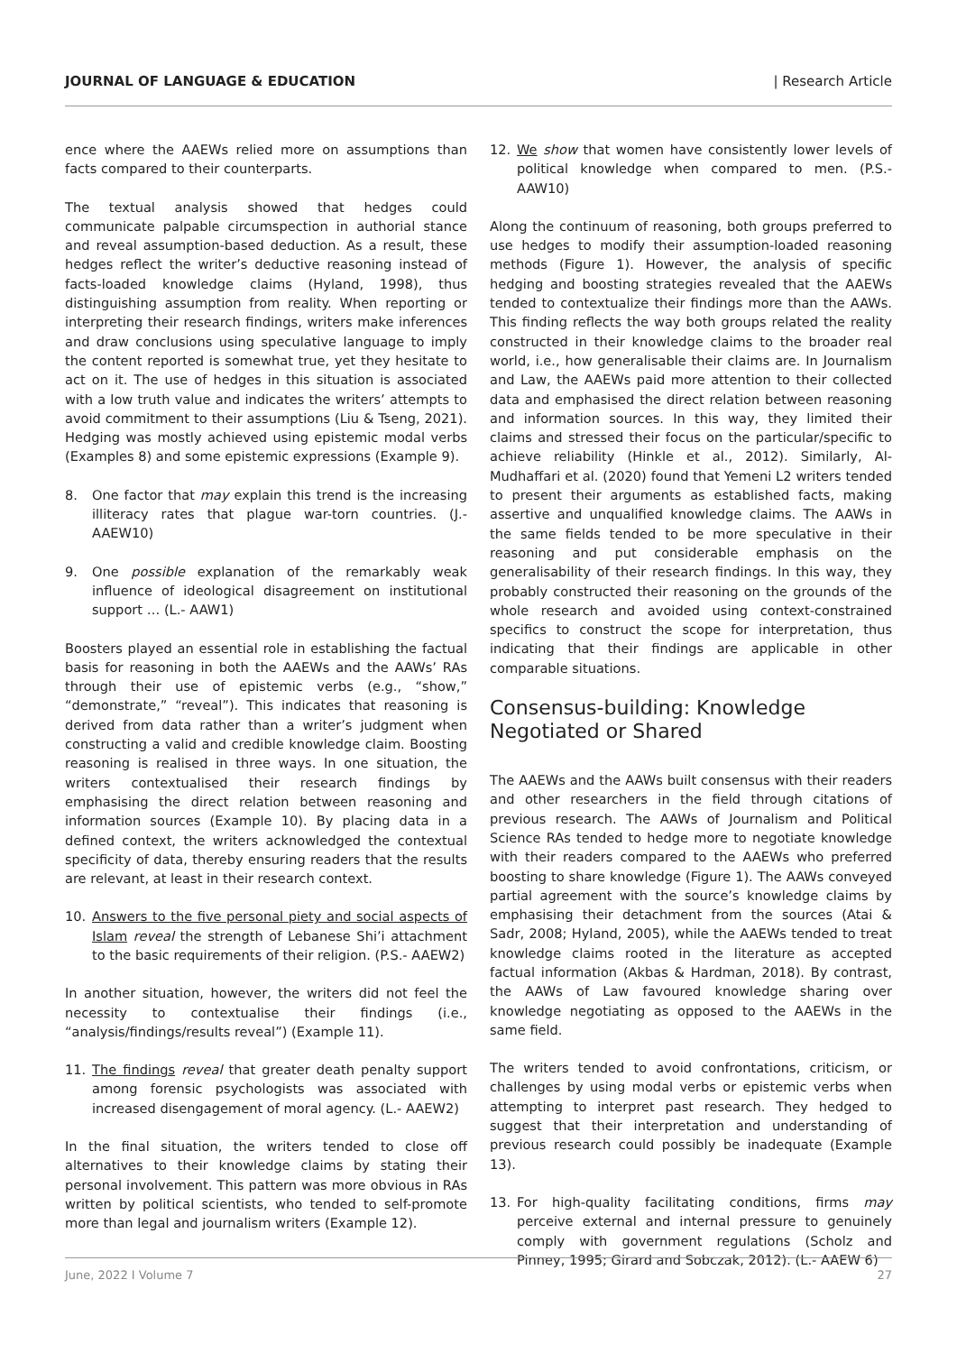JOURNAL OF LANGUAGE & EDUCATION | Research Article
ence where the AAEWs relied more on assumptions than facts compared to their counterparts.
The textual analysis showed that hedges could communicate palpable circumspection in authorial stance and reveal assumption-based deduction. As a result, these hedges reflect the writer’s deductive reasoning instead of facts-loaded knowledge claims (Hyland, 1998), thus distinguishing assumption from reality. When reporting or interpreting their research findings, writers make inferences and draw conclusions using speculative language to imply the content reported is somewhat true, yet they hesitate to act on it. The use of hedges in this situation is associated with a low truth value and indicates the writers’ attempts to avoid commitment to their assumptions (Liu & Tseng, 2021). Hedging was mostly achieved using epistemic modal verbs (Examples 8) and some epistemic expressions (Example 9).
8. One factor that may explain this trend is the increasing illiteracy rates that plague war-torn countries. (J.- AAEW10)
9. One possible explanation of the remarkably weak influence of ideological disagreement on institutional support … (L.- AAW1)
Boosters played an essential role in establishing the factual basis for reasoning in both the AAEWs and the AAWs’ RAs through their use of epistemic verbs (e.g., “show,” “demonstrate,” “reveal”). This indicates that reasoning is derived from data rather than a writer’s judgment when constructing a valid and credible knowledge claim. Boosting reasoning is realised in three ways. In one situation, the writers contextualised their research findings by emphasising the direct relation between reasoning and information sources (Example 10). By placing data in a defined context, the writers acknowledged the contextual specificity of data, thereby ensuring readers that the results are relevant, at least in their research context.
10. Answers to the five personal piety and social aspects of Islam reveal the strength of Lebanese Shi’i attachment to the basic requirements of their religion. (P.S.- AAEW2)
In another situation, however, the writers did not feel the necessity to contextualise their findings (i.e., “analysis/findings/results reveal”) (Example 11).
11. The findings reveal that greater death penalty support among forensic psychologists was associated with increased disengagement of moral agency. (L.- AAEW2)
In the final situation, the writers tended to close off alternatives to their knowledge claims by stating their personal involvement. This pattern was more obvious in RAs written by political scientists, who tended to self-promote more than legal and journalism writers (Example 12).
12. We show that women have consistently lower levels of political knowledge when compared to men. (P.S.- AAW10)
Along the continuum of reasoning, both groups preferred to use hedges to modify their assumption-loaded reasoning methods (Figure 1). However, the analysis of specific hedging and boosting strategies revealed that the AAEWs tended to contextualize their findings more than the AAWs. This finding reflects the way both groups related the reality constructed in their knowledge claims to the broader real world, i.e., how generalisable their claims are. In Journalism and Law, the AAEWs paid more attention to their collected data and emphasised the direct relation between reasoning and information sources. In this way, they limited their claims and stressed their focus on the particular/specific to achieve reliability (Hinkle et al., 2012). Similarly, Al-Mudhaffari et al. (2020) found that Yemeni L2 writers tended to present their arguments as established facts, making assertive and unqualified knowledge claims. The AAWs in the same fields tended to be more speculative in their reasoning and put considerable emphasis on the generalisability of their research findings. In this way, they probably constructed their reasoning on the grounds of the whole research and avoided using context-constrained specifics to construct the scope for interpretation, thus indicating that their findings are applicable in other comparable situations.
Consensus-building: Knowledge Negotiated or Shared
The AAEWs and the AAWs built consensus with their readers and other researchers in the field through citations of previous research. The AAWs of Journalism and Political Science RAs tended to hedge more to negotiate knowledge with their readers compared to the AAEWs who preferred boosting to share knowledge (Figure 1). The AAWs conveyed partial agreement with the source’s knowledge claims by emphasising their detachment from the sources (Atai & Sadr, 2008; Hyland, 2005), while the AAEWs tended to treat knowledge claims rooted in the literature as accepted factual information (Akbas & Hardman, 2018). By contrast, the AAWs of Law favoured knowledge sharing over knowledge negotiating as opposed to the AAEWs in the same field.
The writers tended to avoid confrontations, criticism, or challenges by using modal verbs or epistemic verbs when attempting to interpret past research. They hedged to suggest that their interpretation and understanding of previous research could possibly be inadequate (Example 13).
13. For high-quality facilitating conditions, firms may perceive external and internal pressure to genuinely comply with government regulations (Scholz and Pinney, 1995; Girard and Sobczak, 2012). (L.- AAEW 6)
June, 2022 I Volume 7 27